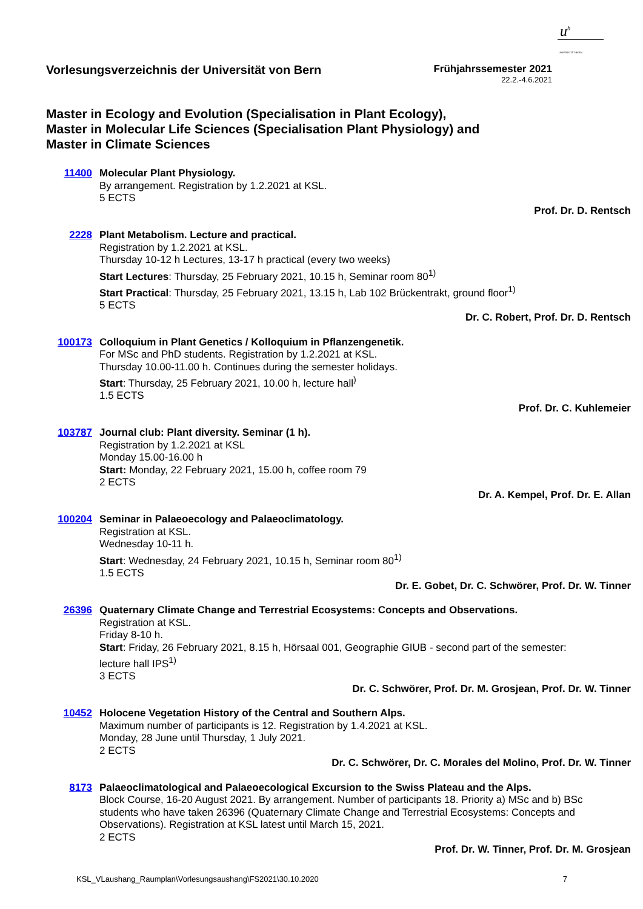u<sup>b</sup>
UNIVERSITÄT BERN
Vorlesungsverzeichnis der Universität von Bern
Frühjahrssemester 2021
22.2.-4.6.2021
Master in Ecology and Evolution (Specialisation in Plant Ecology),
Master in Molecular Life Sciences (Specialisation Plant Physiology) and
Master in Climate Sciences
11400 Molecular Plant Physiology.
By arrangement. Registration by 1.2.2021 at KSL.
5 ECTS
Prof. Dr. D. Rentsch
2228 Plant Metabolism. Lecture and practical.
Registration by 1.2.2021 at KSL.
Thursday 10-12 h Lectures, 13-17 h practical (every two weeks)
Start Lectures: Thursday, 25 February 2021, 10.15 h, Seminar room 80<sup>1)</sup>
Start Practical: Thursday, 25 February 2021, 13.15 h, Lab 102 Brückentrakt, ground floor<sup>1)</sup>
5 ECTS
Dr. C. Robert, Prof. Dr. D. Rentsch
100173 Colloquium in Plant Genetics / Kolloquium in Pflanzengenetik.
For MSc and PhD students. Registration by 1.2.2021 at KSL.
Thursday 10.00-11.00 h. Continues during the semester holidays.
Start: Thursday, 25 February 2021, 10.00 h, lecture hall<sup>)</sup>
1.5 ECTS
Prof. Dr. C. Kuhlemeier
103787 Journal club: Plant diversity. Seminar (1 h).
Registration by 1.2.2021 at KSL
Monday 15.00-16.00 h
Start: Monday, 22 February 2021, 15.00 h, coffee room 79
2 ECTS
Dr. A. Kempel, Prof. Dr. E. Allan
100204 Seminar in Palaeoecology and Palaeoclimatology.
Registration at KSL.
Wednesday 10-11 h.
Start: Wednesday, 24 February 2021, 10.15 h, Seminar room 80<sup>1)</sup>
1.5 ECTS
Dr. E. Gobet, Dr. C. Schwörer, Prof. Dr. W. Tinner
26396 Quaternary Climate Change and Terrestrial Ecosystems: Concepts and Observations.
Registration at KSL.
Friday 8-10 h.
Start: Friday, 26 February 2021, 8.15 h, Hörsaal 001, Geographie GIUB - second part of the semester: lecture hall IPS<sup>1)</sup>
3 ECTS
Dr. C. Schwörer, Prof. Dr. M. Grosjean, Prof. Dr. W. Tinner
10452 Holocene Vegetation History of the Central and Southern Alps.
Maximum number of participants is 12. Registration by 1.4.2021 at KSL.
Monday, 28 June until Thursday, 1 July 2021.
2 ECTS
Dr. C. Schwörer, Dr. C. Morales del Molino, Prof. Dr. W. Tinner
8173 Palaeoclimatological and Palaeoecological Excursion to the Swiss Plateau and the Alps.
Block Course, 16-20 August 2021. By arrangement. Number of participants 18. Priority a) MSc and b) BSc students who have taken 26396 (Quaternary Climate Change and Terrestrial Ecosystems: Concepts and Observations). Registration at KSL latest until March 15, 2021.
2 ECTS
Prof. Dr. W. Tinner, Prof. Dr. M. Grosjean
KSL_VLaushang_Raumplan\Vorlesungsaushang\FS2021\30.10.2020 7